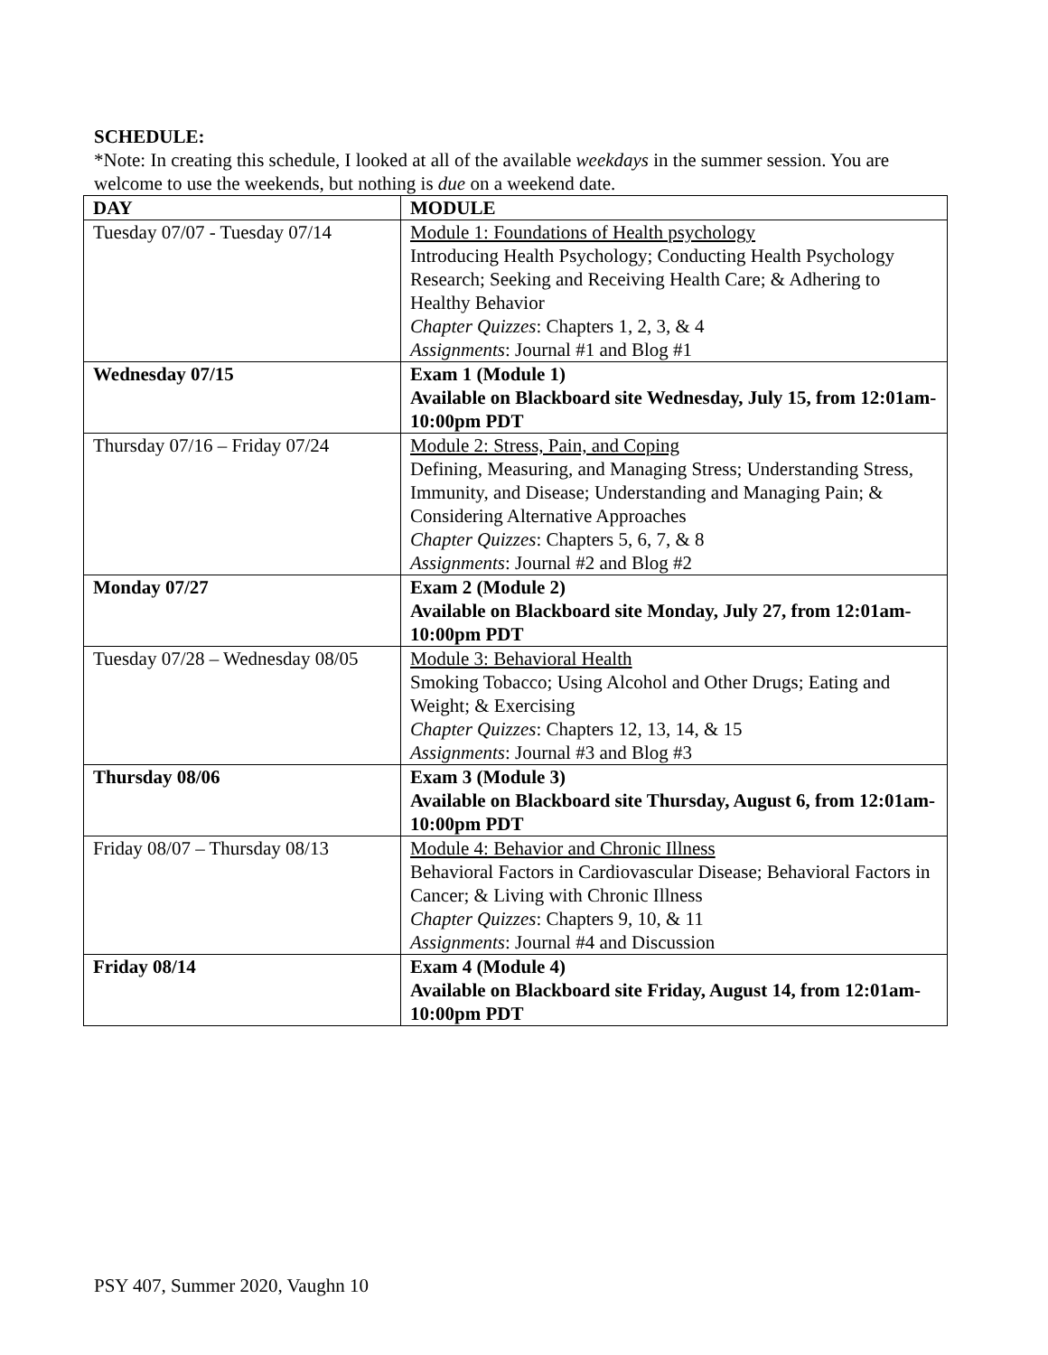SCHEDULE:
*Note: In creating this schedule, I looked at all of the available weekdays in the summer session. You are welcome to use the weekends, but nothing is due on a weekend date.
| DAY | MODULE |
| --- | --- |
| Tuesday 07/07 - Tuesday 07/14 | Module 1: Foundations of Health psychology Introducing Health Psychology; Conducting Health Psychology Research; Seeking and Receiving Health Care; & Adhering to Healthy Behavior Chapter Quizzes : Chapters 1, 2, 3, & 4 Assignments : Journal #1 and Blog #1 |
| Wednesday 07/15 | Exam 1 (Module 1) Available on Blackboard site Wednesday, July 15, from 12:01am-10:00pm PDT |
| Thursday 07/16 – Friday 07/24 | Module 2: Stress, Pain, and Coping Defining, Measuring, and Managing Stress; Understanding Stress, Immunity, and Disease; Understanding and Managing Pain; & Considering Alternative Approaches Chapter Quizzes : Chapters 5, 6, 7, & 8 Assignments : Journal #2 and Blog #2 |
| Monday 07/27 | Exam 2 (Module 2) Available on Blackboard site Monday, July 27, from 12:01am-10:00pm PDT |
| Tuesday 07/28 – Wednesday 08/05 | Module 3: Behavioral Health Smoking Tobacco; Using Alcohol and Other Drugs; Eating and Weight; & Exercising Chapter Quizzes : Chapters 12, 13, 14, & 15 Assignments : Journal #3 and Blog #3 |
| Thursday 08/06 | Exam 3 (Module 3) Available on Blackboard site Thursday, August 6, from 12:01am-10:00pm PDT |
| Friday 08/07 – Thursday 08/13 | Module 4: Behavior and Chronic Illness Behavioral Factors in Cardiovascular Disease; Behavioral Factors in Cancer; & Living with Chronic Illness Chapter Quizzes : Chapters 9, 10, & 11 Assignments : Journal #4 and Discussion |
| Friday 08/14 | Exam 4 (Module 4) Available on Blackboard site Friday, August 14, from 12:01am-10:00pm PDT |
PSY 407, Summer 2020, Vaughn 10